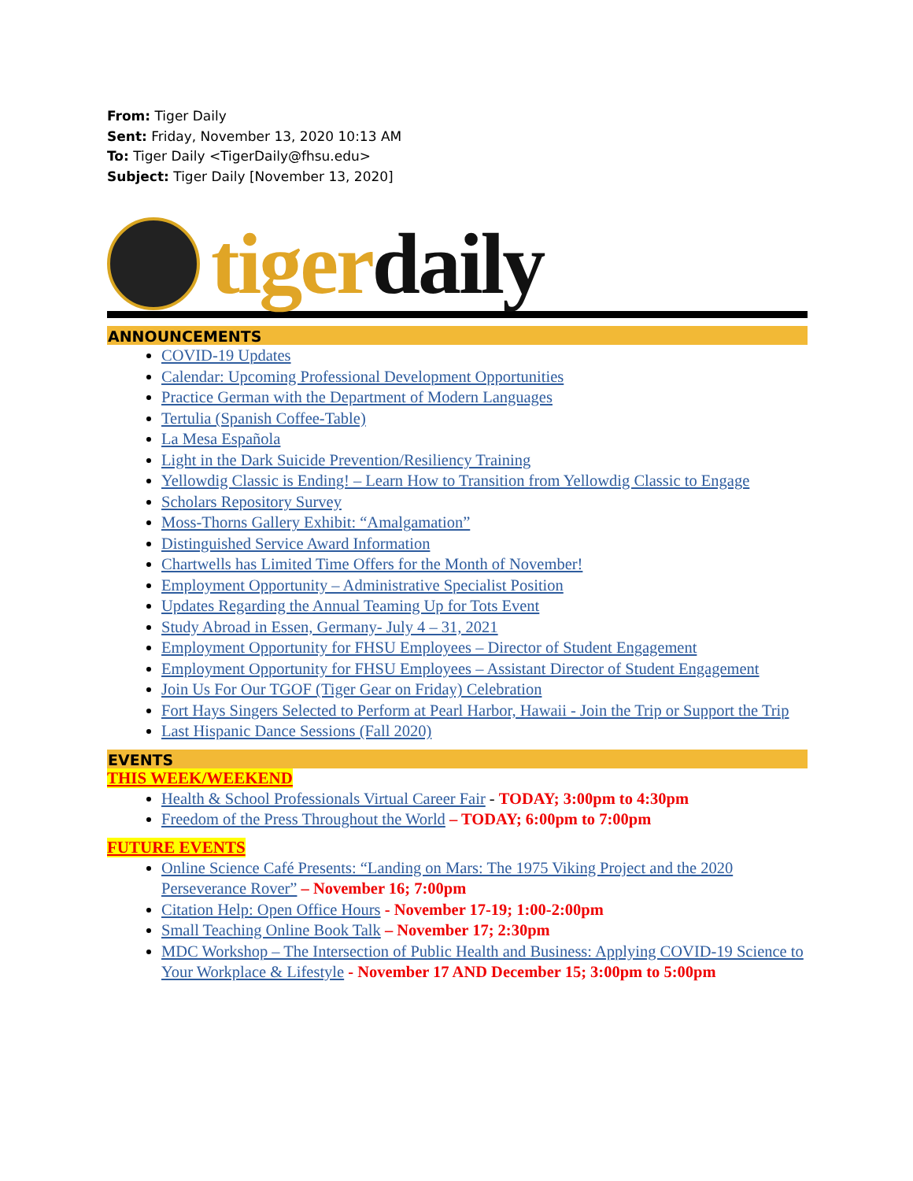From: Tiger Daily
Sent: Friday, November 13, 2020 10:13 AM
To: Tiger Daily <TigerDaily@fhsu.edu>
Subject: Tiger Daily [November 13, 2020]
tigerdaily
ANNOUNCEMENTS
COVID-19 Updates
Calendar: Upcoming Professional Development Opportunities
Practice German with the Department of Modern Languages
Tertulia (Spanish Coffee-Table)
La Mesa Española
Light in the Dark Suicide Prevention/Resiliency Training
Yellowdig Classic is Ending! – Learn How to Transition from Yellowdig Classic to Engage
Scholars Repository Survey
Moss-Thorns Gallery Exhibit: “Amalgamation”
Distinguished Service Award Information
Chartwells has Limited Time Offers for the Month of November!
Employment Opportunity – Administrative Specialist Position
Updates Regarding the Annual Teaming Up for Tots Event
Study Abroad in Essen, Germany- July 4 – 31, 2021
Employment Opportunity for FHSU Employees – Director of Student Engagement
Employment Opportunity for FHSU Employees – Assistant Director of Student Engagement
Join Us For Our TGOF (Tiger Gear on Friday) Celebration
Fort Hays Singers Selected to Perform at Pearl Harbor, Hawaii - Join the Trip or Support the Trip
Last Hispanic Dance Sessions (Fall 2020)
EVENTS
THIS WEEK/WEEKEND
Health & School Professionals Virtual Career Fair - TODAY; 3:00pm to 4:30pm
Freedom of the Press Throughout the World – TODAY; 6:00pm to 7:00pm
FUTURE EVENTS
Online Science Café Presents: “Landing on Mars: The 1975 Viking Project and the 2020 Perseverance Rover” – November 16; 7:00pm
Citation Help: Open Office Hours - November 17-19; 1:00-2:00pm
Small Teaching Online Book Talk – November 17; 2:30pm
MDC Workshop – The Intersection of Public Health and Business: Applying COVID-19 Science to Your Workplace & Lifestyle - November 17 AND December 15; 3:00pm to 5:00pm